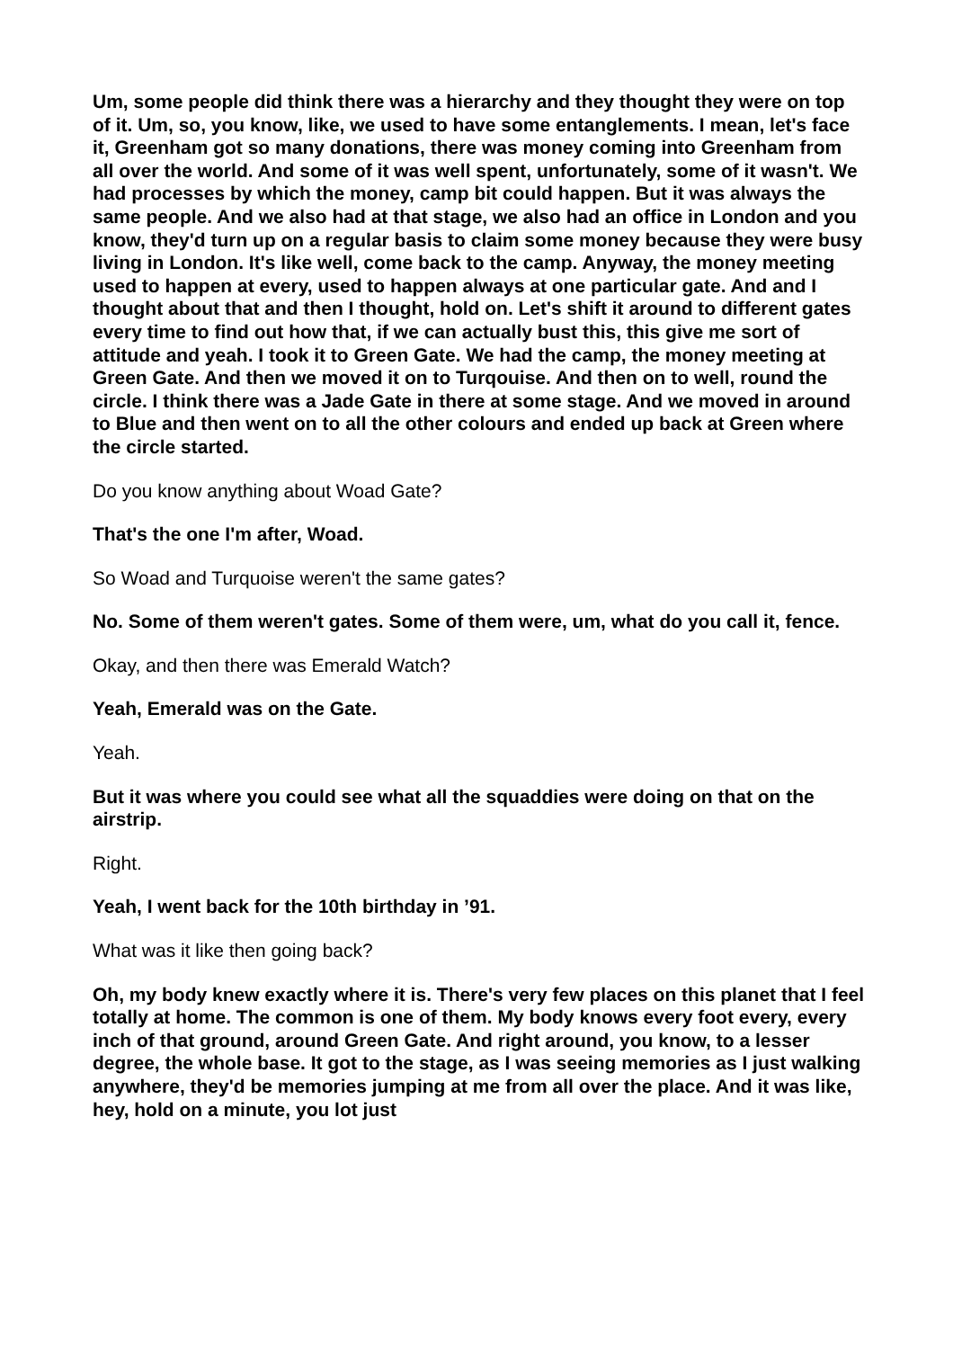Um, some people did think there was a hierarchy and they thought they were on top of it. Um, so, you know, like, we used to have some entanglements. I mean, let's face it, Greenham got so many donations, there was money coming into Greenham from all over the world. And some of it was well spent, unfortunately, some of it wasn't. We had processes by which the money, camp bit could happen. But it was always the same people. And we also had at that stage, we also had an office in London and you know, they'd turn up on a regular basis to claim some money because they were busy living in London. It's like well, come back to the camp. Anyway, the money meeting used to happen at every, used to happen always at one particular gate. And and I thought about that and then I thought, hold on. Let's shift it around to different gates every time to find out how that, if we can actually bust this, this give me sort of attitude and yeah. I took it to Green Gate. We had the camp, the money meeting at Green Gate. And then we moved it on to Turqouise. And then on to well, round the circle. I think there was a Jade Gate in there at some stage. And we moved in around to Blue and then went on to all the other colours and ended up back at Green where the circle started.
Do you know anything about Woad Gate?
That's the one I'm after, Woad.
So Woad and Turquoise weren't the same gates?
No. Some of them weren't gates. Some of them were, um, what do you call it, fence.
Okay, and then there was Emerald Watch?
Yeah, Emerald was on the Gate.
Yeah.
But it was where you could see what all the squaddies were doing on that on the airstrip.
Right.
Yeah, I went back for the 10th birthday in ’91.
What was it like then going back?
Oh, my body knew exactly where it is. There's very few places on this planet that I feel totally at home. The common is one of them. My body knows every foot every, every inch of that ground, around Green Gate. And right around, you know, to a lesser degree, the whole base. It got to the stage, as I was seeing memories as I just walking anywhere, they'd be memories jumping at me from all over the place. And it was like, hey, hold on a minute, you lot just